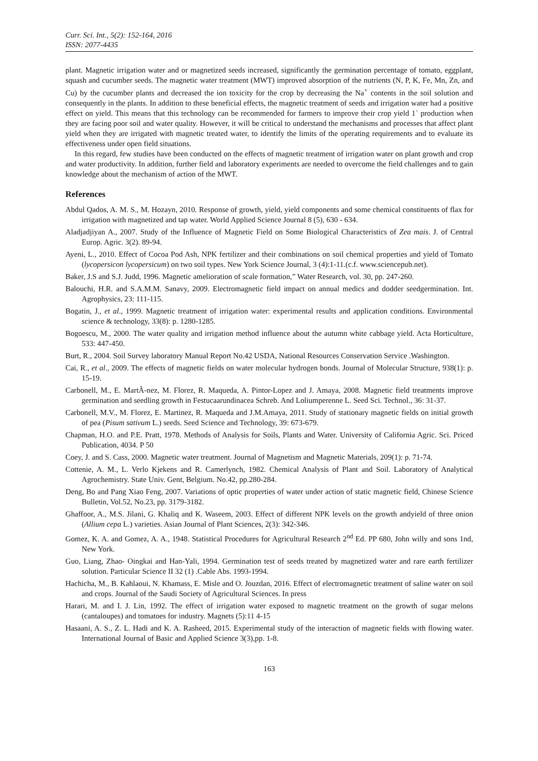Curr. Sci. Int., 5(2): 152-164, 2016
ISSN: 2077-4435
plant. Magnetic irrigation water and or magnetized seeds increased, significantly the germination percentage of tomato, eggplant, squash and cucumber seeds. The magnetic water treatment (MWT) improved absorption of the nutrients (N, P, K, Fe, Mn, Zn, and Cu) by the cucumber plants and decreased the ion toxicity for the crop by decreasing the Na<sup>+</sup> contents in the soil solution and consequently in the plants. In addition to these beneficial effects, the magnetic treatment of seeds and irrigation water had a positive effect on yield. This means that this technology can be recommended for farmers to improve their crop yield 1` production when they are facing poor soil and water quality. However, it will be critical to understand the mechanisms and processes that affect plant yield when they are irrigated with magnetic treated water, to identify the limits of the operating requirements and to evaluate its effectiveness under open field situations.
In this regard, few studies have been conducted on the effects of magnetic treatment of irrigation water on plant growth and crop and water productivity. In addition, further field and laboratory experiments are needed to overcome the field challenges and to gain knowledge about the mechanism of action of the MWT.
References
Abdul Qados, A. M. S., M. Hozayn, 2010. Response of growth, yield, yield components and some chemical constituents of flax for irrigation with magnetized and tap water. World Applied Science Journal 8 (5), 630 - 634.
Aladjadjiyan A., 2007. Study of the Influence of Magnetic Field on Some Biological Characteristics of Zea mais. J. of Central Europ. Agric. 3(2). 89-94.
Ayeni, L., 2010. Effect of Cocoa Pod Ash, NPK fertilizer and their combinations on soil chemical properties and yield of Tomato (lycopersicon lycopersicum) on two soil types. New York Science Journal, 3 (4):1-11.(c.f. www.sciencepub.net).
Baker, J.S and S.J. Judd, 1996. Magnetic amelioration of scale formation,” Water Research, vol. 30, pp. 247-260.
Balouchi, H.R. and S.A.M.M. Sanavy, 2009. Electromagnetic field impact on annual medics and dodder seedgermination. Int. Agrophysics, 23: 111-115.
Bogatin, J., et al., 1999. Magnetic treatment of irrigation water: experimental results and application conditions. Environmental science & technology, 33(8): p. 1280-1285.
Bogoescu, M., 2000. The water quality and irrigation method influence about the autumn white cabbage yield. Acta Horticulture, 533: 447-450.
Burt, R., 2004. Soil Survey laboratory Manual Report No.42 USDA, National Resources Conservation Service .Washington.
Cai, R., et al., 2009. The effects of magnetic fields on water molecular hydrogen bonds. Journal of Molecular Structure, 938(1): p. 15-19.
Carbonell, M., E. MartÃ-nez, M. Florez, R. Maqueda, A. Pintor-Lopez and J. Amaya, 2008. Magnetic field treatments improve germination and seedling growth in Festucaarundinacea Schreb. And Loliumperenne L. Seed Sci. Technol., 36: 31-37.
Carbonell, M.V., M. Florez, E. Martinez, R. Maqueda and J.M.Amaya, 2011. Study of stationary magnetic fields on initial growth of pea (Pisum sativum L.) seeds. Seed Science and Technology, 39: 673-679.
Chapman, H.O. and P.E. Pratt, 1978. Methods of Analysis for Soils, Plants and Water. University of California Agric. Sci. Priced Publication, 4034. P 50
Coey, J. and S. Cass, 2000. Magnetic water treatment. Journal of Magnetism and Magnetic Materials, 209(1): p. 71-74.
Cottenie, A. M., L. Verlo Kjekens and R. Camerlynch, 1982. Chemical Analysis of Plant and Soil. Laboratory of Analytical Agrochemistry. State Univ. Gent, Belgium. No.42, pp.280-284.
Deng, Bo and Pang Xiao Feng, 2007. Variations of optic properties of water under action of static magnetic field, Chinese Science Bulletin, Vol.52, No.23, pp. 3179-3182.
Ghaffoor, A., M.S. Jilani, G. Khaliq and K. Waseem, 2003. Effect of different NPK levels on the growth andyield of three onion (Allium cepa L.) varieties. Asian Journal of Plant Sciences, 2(3): 342-346.
Gomez, K. A. and Gomez, A. A., 1948. Statistical Procedures for Agricultural Research 2<sup>nd</sup> Ed. PP 680, John willy and sons 1nd, New York.
Guo, Liang, Zhao- Oingkai and Han-Yali, 1994. Germination test of seeds treated by magnetized water and rare earth fertilizer solution. Particular Science II 32 (1) .Cable Abs. 1993-1994.
Hachicha, M., B. Kahlaoui, N. Khamass, E. Misle and O. Jouzdan, 2016. Effect of electromagnetic treatment of saline water on soil and crops. Journal of the Saudi Society of Agricultural Sciences. In press
Harari, M. and I. J. Lin, 1992. The effect of irrigation water exposed to magnetic treatment on the growth of sugar melons (cantaloupes) and tomatoes for industry. Magnets (5):11 4-15
Hasaani, A. S., Z. L. Hadi and K. A. Rasheed, 2015. Experimental study of the interaction of magnetic fields with flowing water. International Journal of Basic and Applied Science 3(3),pp. 1-8.
163